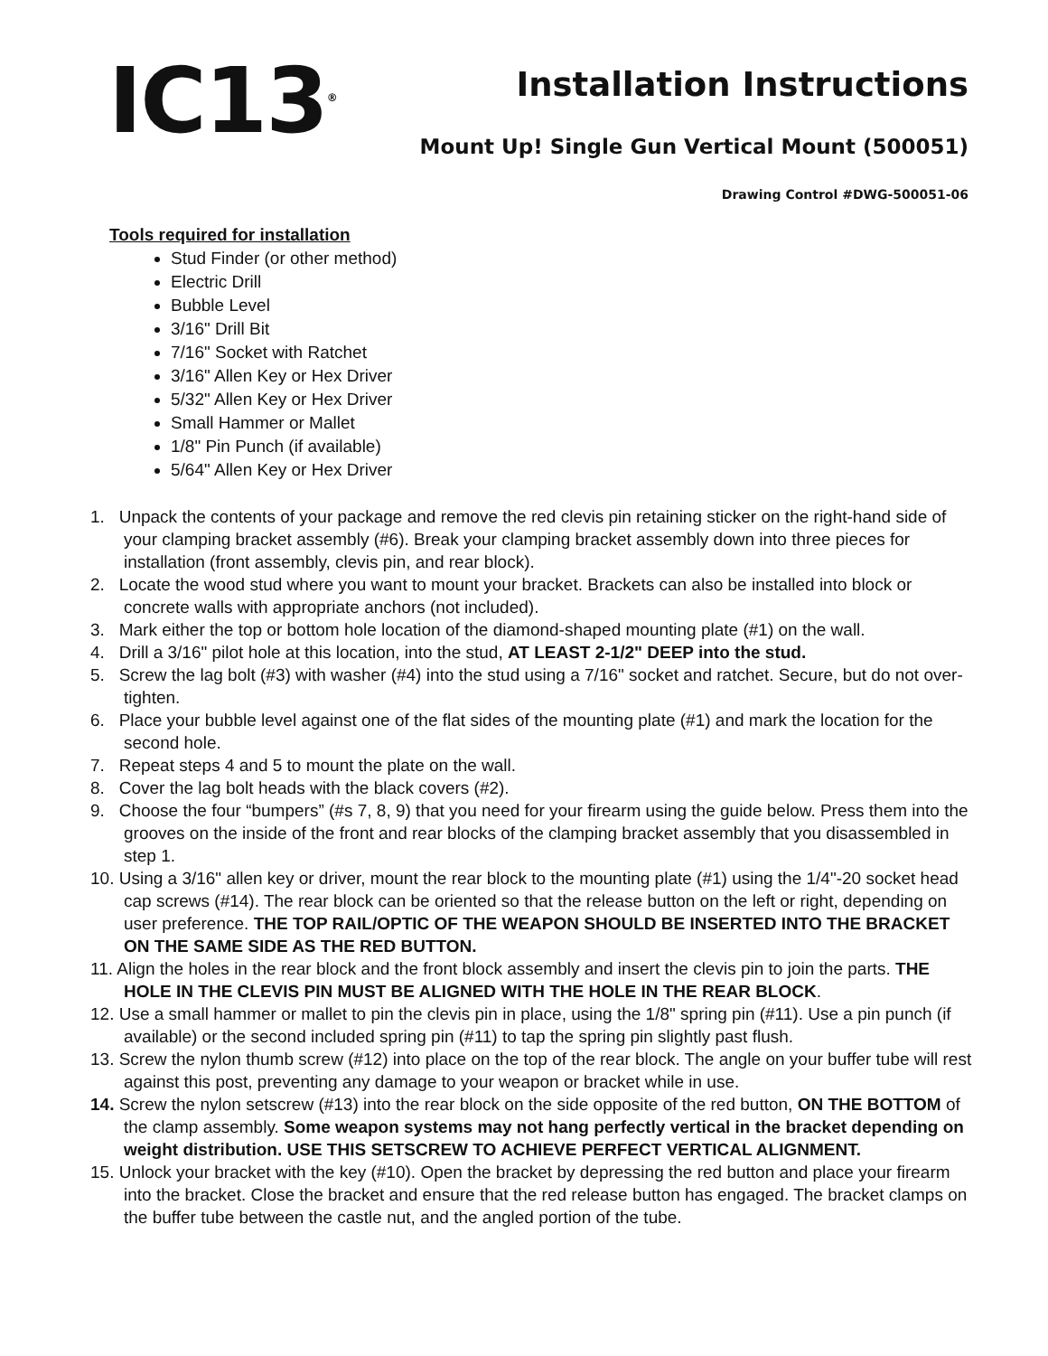IC13<sup>®</sup>
Installation Instructions
Mount Up! Single Gun Vertical Mount (500051)
Drawing Control #DWG-500051-06
Tools required for installation
Stud Finder (or other method)
Electric Drill
Bubble Level
3/16" Drill Bit
7/16" Socket with Ratchet
3/16" Allen Key or Hex Driver
5/32" Allen Key or Hex Driver
Small Hammer or Mallet
1/8" Pin Punch (if available)
5/64" Allen Key or Hex Driver
1. Unpack the contents of your package and remove the red clevis pin retaining sticker on the right-hand side of your clamping bracket assembly (#6). Break your clamping bracket assembly down into three pieces for installation (front assembly, clevis pin, and rear block).
2. Locate the wood stud where you want to mount your bracket. Brackets can also be installed into block or concrete walls with appropriate anchors (not included).
3. Mark either the top or bottom hole location of the diamond-shaped mounting plate (#1) on the wall.
4. Drill a 3/16" pilot hole at this location, into the stud, AT LEAST 2-1/2" DEEP into the stud.
5. Screw the lag bolt (#3) with washer (#4) into the stud using a 7/16" socket and ratchet. Secure, but do not over-tighten.
6. Place your bubble level against one of the flat sides of the mounting plate (#1) and mark the location for the second hole.
7. Repeat steps 4 and 5 to mount the plate on the wall.
8. Cover the lag bolt heads with the black covers (#2).
9. Choose the four “bumpers” (#s 7, 8, 9) that you need for your firearm using the guide below. Press them into the grooves on the inside of the front and rear blocks of the clamping bracket assembly that you disassembled in step 1.
10. Using a 3/16" allen key or driver, mount the rear block to the mounting plate (#1) using the 1/4"-20 socket head cap screws (#14). The rear block can be oriented so that the release button on the left or right, depending on user preference. THE TOP RAIL/OPTIC OF THE WEAPON SHOULD BE INSERTED INTO THE BRACKET ON THE SAME SIDE AS THE RED BUTTON.
11. Align the holes in the rear block and the front block assembly and insert the clevis pin to join the parts. THE HOLE IN THE CLEVIS PIN MUST BE ALIGNED WITH THE HOLE IN THE REAR BLOCK.
12. Use a small hammer or mallet to pin the clevis pin in place, using the 1/8" spring pin (#11). Use a pin punch (if available) or the second included spring pin (#11) to tap the spring pin slightly past flush.
13. Screw the nylon thumb screw (#12) into place on the top of the rear block. The angle on your buffer tube will rest against this post, preventing any damage to your weapon or bracket while in use.
14. Screw the nylon setscrew (#13) into the rear block on the side opposite of the red button, ON THE BOTTOM of the clamp assembly. Some weapon systems may not hang perfectly vertical in the bracket depending on weight distribution. USE THIS SETSCREW TO ACHIEVE PERFECT VERTICAL ALIGNMENT.
15. Unlock your bracket with the key (#10). Open the bracket by depressing the red button and place your firearm into the bracket. Close the bracket and ensure that the red release button has engaged. The bracket clamps on the buffer tube between the castle nut, and the angled portion of the tube.